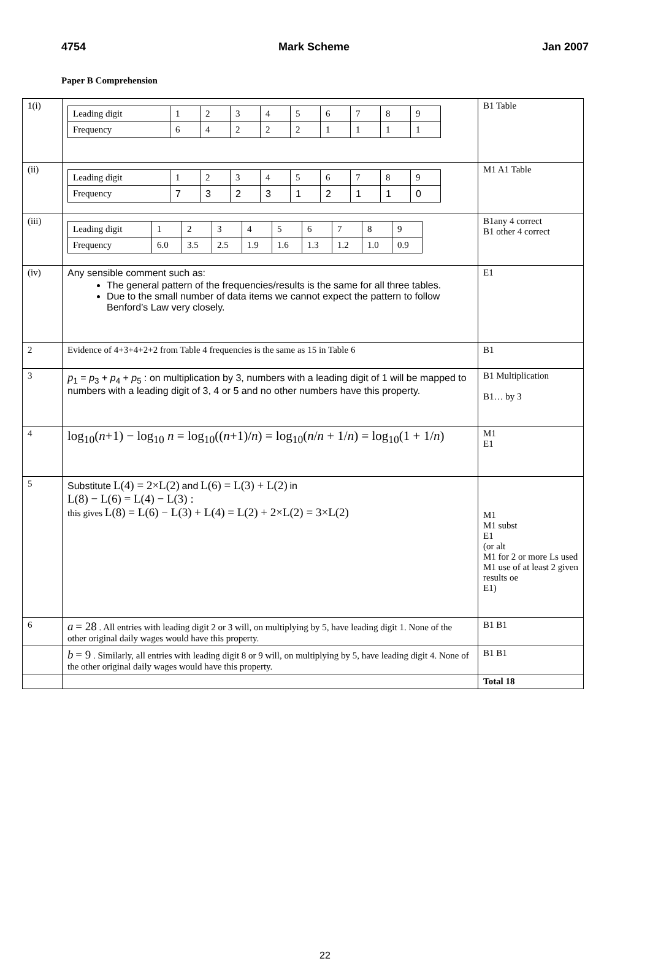4754 Mark Scheme Jan 2007
Paper B Comprehension
| 1(i) | / Leading digit / 1 / 2 / 3 / 4 / 5 / 6 / 7 / 8 / 9 / / Frequency / 6 / 4 / 2 / 2 / 2 / 1 / 1 / 1 / 1 / | B1 Table |
| (ii) | / Leading digit / 1 / 2 / 3 / 4 / 5 / 6 / 7 / 8 / 9 / / Frequency / 7 / 3 / 2 / 3 / 1 / 2 / 1 / 1 / 0 / | M1 A1 Table |
| (iii) | / Leading digit / 1 / 2 / 3 / 4 / 5 / 6 / 7 / 8 / 9 / / Frequency / 6.0 / 3.5 / 2.5 / 1.9 / 1.6 / 1.3 / 1.2 / 1.0 / 0.9 / | B1any 4 correct B1 other 4 correct |
| (iv) | Any sensible comment such as: The general pattern of the frequencies/results is the same for all three tables. Due to the small number of data items we cannot expect the pattern to follow Benford’s Law very closely. | E1 |
| 2 | Evidence of 4+3+4+2+2 from Table 4 frequencies is the same as 15 in Table 6 | B1 |
| 3 | p<sub>1</sub> = p<sub>3</sub> + p<sub>4</sub> + p<sub>5</sub> : on multiplication by 3, numbers with a leading digit of 1 will be mapped to numbers with a leading digit of 3, 4 or 5 and no other numbers have this property. | B1 Multiplication B1… by 3 |
| 4 | log<sub>10</sub>( n +1) − log<sub>10</sub> n = log<sub>10</sub>(( n +1)/ n ) = log<sub>10</sub>( n / n + 1/ n ) = log<sub>10</sub>(1 + 1/ n ) | M1 E1 |
| 5 | Substitute L(4) = 2×L(2) and L(6) = L(3) + L(2) in L(8) − L(6) = L(4) − L(3) : this gives L(8) = L(6) − L(3) + L(4) = L(2) + 2×L(2) = 3×L(2) | M1 M1 subst E1 (or alt M1 for 2 or more Ls used M1 use of at least 2 given results oe E1) |
| 6 | a = 28 . All entries with leading digit 2 or 3 will, on multiplying by 5, have leading digit 1. None of the other original daily wages would have this property. | B1 B1 |
| | b = 9 . Similarly, all entries with leading digit 8 or 9 will, on multiplying by 5, have leading digit 4. None of the other original daily wages would have this property. | B1 B1 |
| | | Total 18 |
22